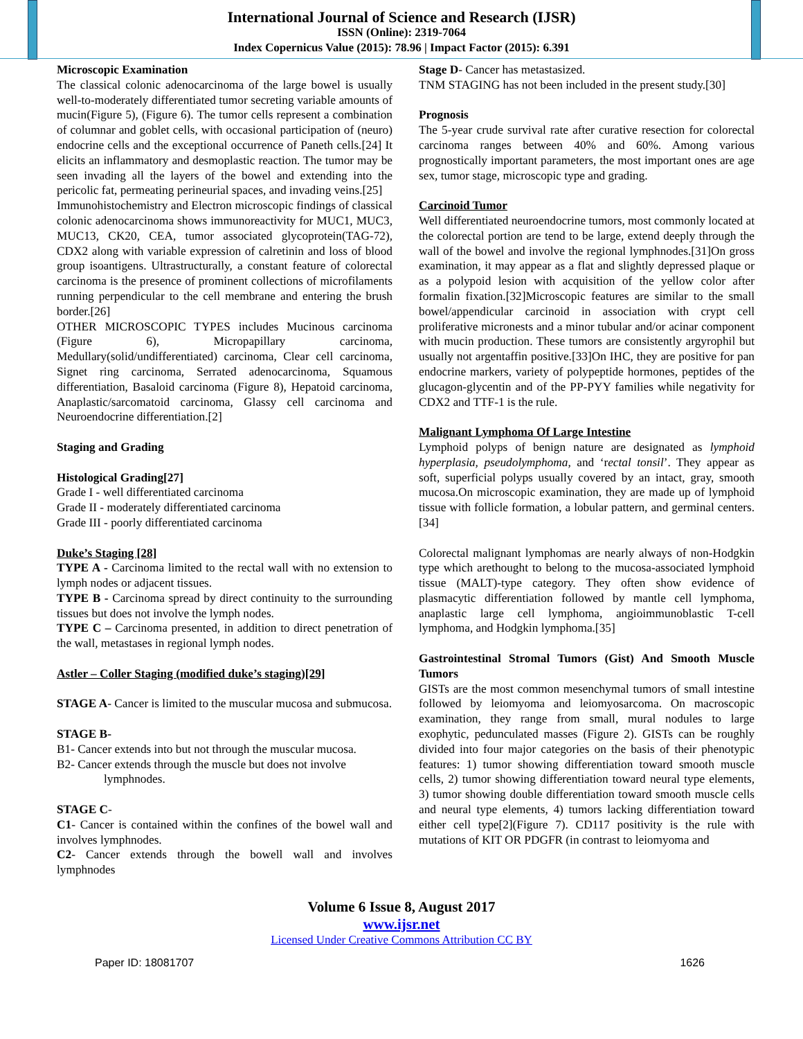International Journal of Science and Research (IJSR)
ISSN (Online): 2319-7064
Index Copernicus Value (2015): 78.96 | Impact Factor (2015): 6.391
Microscopic Examination
The classical colonic adenocarcinoma of the large bowel is usually well-to-moderately differentiated tumor secreting variable amounts of mucin(Figure 5), (Figure 6). The tumor cells represent a combination of columnar and goblet cells, with occasional participation of (neuro) endocrine cells and the exceptional occurrence of Paneth cells.[24] It elicits an inflammatory and desmoplastic reaction. The tumor may be seen invading all the layers of the bowel and extending into the pericolic fat, permeating perineurial spaces, and invading veins.[25]
Immunohistochemistry and Electron microscopic findings of classical colonic adenocarcinoma shows immunoreactivity for MUC1, MUC3, MUC13, CK20, CEA, tumor associated glycoprotein(TAG-72), CDX2 along with variable expression of calretinin and loss of blood group isoantigens. Ultrastructurally, a constant feature of colorectal carcinoma is the presence of prominent collections of microfilaments running perpendicular to the cell membrane and entering the brush border.[26]
OTHER MICROSCOPIC TYPES includes Mucinous carcinoma (Figure 6), Micropapillary carcinoma, Medullary(solid/undifferentiated) carcinoma, Clear cell carcinoma, Signet ring carcinoma, Serrated adenocarcinoma, Squamous differentiation, Basaloid carcinoma (Figure 8), Hepatoid carcinoma, Anaplastic/sarcomatoid carcinoma, Glassy cell carcinoma and Neuroendocrine differentiation.[2]
Staging and Grading
Histological Grading[27]
Grade I - well differentiated carcinoma
Grade II - moderately differentiated carcinoma
Grade III - poorly differentiated carcinoma
Duke’s Staging [28]
TYPE A - Carcinoma limited to the rectal wall with no extension to lymph nodes or adjacent tissues.
TYPE B - Carcinoma spread by direct continuity to the surrounding tissues but does not involve the lymph nodes.
TYPE C – Carcinoma presented, in addition to direct penetration of the wall, metastases in regional lymph nodes.
Astler – Coller Staging (modified duke’s staging)[29]
STAGE A- Cancer is limited to the muscular mucosa and submucosa.
STAGE B-
B1- Cancer extends into but not through the muscular mucosa.
B2- Cancer extends through the muscle but does not involve
lymphnodes.
STAGE C-
C1- Cancer is contained within the confines of the bowel wall and involves lymphnodes.
C2- Cancer extends through the bowell wall and involves lymphnodes
Stage D- Cancer has metastasized.
TNM STAGING has not been included in the present study.[30]
Prognosis
The 5-year crude survival rate after curative resection for colorectal carcinoma ranges between 40% and 60%. Among various prognostically important parameters, the most important ones are age sex, tumor stage, microscopic type and grading.
Carcinoid Tumor
Well differentiated neuroendocrine tumors, most commonly located at the colorectal portion are tend to be large, extend deeply through the wall of the bowel and involve the regional lymphnodes.[31]On gross examination, it may appear as a flat and slightly depressed plaque or as a polypoid lesion with acquisition of the yellow color after formalin fixation.[32]Microscopic features are similar to the small bowel/appendicular carcinoid in association with crypt cell proliferative micronests and a minor tubular and/or acinar component with mucin production. These tumors are consistently argyrophil but usually not argentaffin positive.[33]On IHC, they are positive for pan endocrine markers, variety of polypeptide hormones, peptides of the glucagon-glycentin and of the PP-PYY families while negativity for CDX2 and TTF-1 is the rule.
Malignant Lymphoma Of Large Intestine
Lymphoid polyps of benign nature are designated as lymphoid hyperplasia, pseudolymphoma, and ‘rectal tonsil’. They appear as soft, superficial polyps usually covered by an intact, gray, smooth mucosa.On microscopic examination, they are made up of lymphoid tissue with follicle formation, a lobular pattern, and germinal centers.[34]
Colorectal malignant lymphomas are nearly always of non-Hodgkin type which arethought to belong to the mucosa-associated lymphoid tissue (MALT)-type category. They often show evidence of plasmacytic differentiation followed by mantle cell lymphoma, anaplastic large cell lymphoma, angioimmunoblastic T-cell lymphoma, and Hodgkin lymphoma.[35]
Gastrointestinal Stromal Tumors (Gist) And Smooth Muscle Tumors
GISTs are the most common mesenchymal tumors of small intestine followed by leiomyoma and leiomyosarcoma. On macroscopic examination, they range from small, mural nodules to large exophytic, pedunculated masses (Figure 2). GISTs can be roughly divided into four major categories on the basis of their phenotypic features: 1) tumor showing differentiation toward smooth muscle cells, 2) tumor showing differentiation toward neural type elements, 3) tumor showing double differentiation toward smooth muscle cells and neural type elements, 4) tumors lacking differentiation toward either cell type[2](Figure 7). CD117 positivity is the rule with mutations of KIT OR PDGFR (in contrast to leiomyoma and
Volume 6 Issue 8, August 2017
www.ijsr.net
Licensed Under Creative Commons Attribution CC BY
Paper ID: 18081707 1626